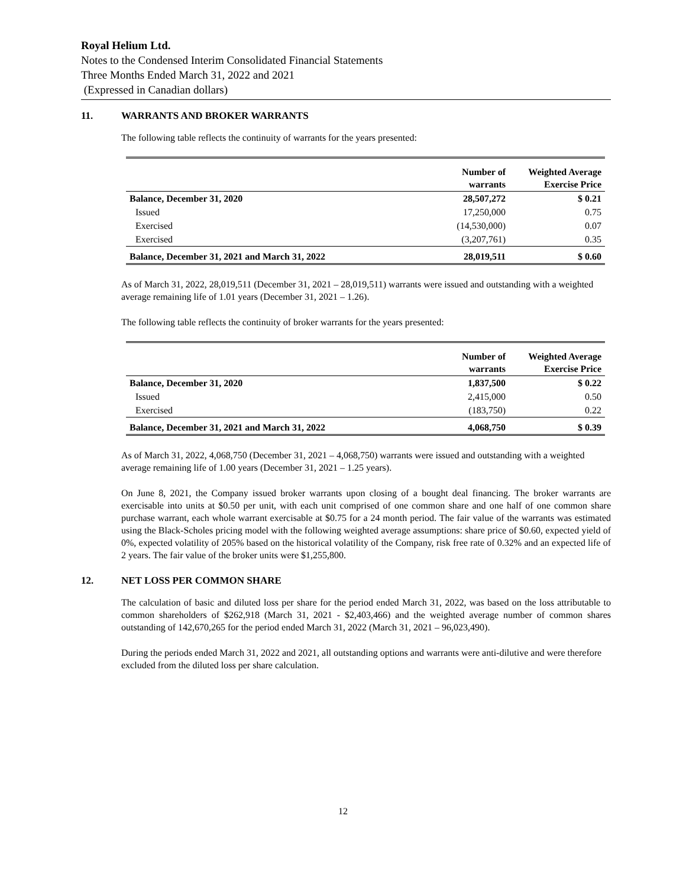Royal Helium Ltd.
Notes to the Condensed Interim Consolidated Financial Statements
Three Months Ended March 31, 2022 and 2021
(Expressed in Canadian dollars)
11. WARRANTS AND BROKER WARRANTS
The following table reflects the continuity of warrants for the years presented:
| | Number of warrants | Weighted Average Exercise Price |
| --- | --- | --- |
| Balance, December 31, 2020 | 28,507,272 | $ 0.21 |
| Issued | 17,250,000 | 0.75 |
| Exercised | (14,530,000) | 0.07 |
| Exercised | (3,207,761) | 0.35 |
| Balance, December 31, 2021 and March 31, 2022 | 28,019,511 | $ 0.60 |
As of March 31, 2022, 28,019,511 (December 31, 2021 – 28,019,511) warrants were issued and outstanding with a weighted average remaining life of 1.01 years (December 31, 2021 – 1.26).
The following table reflects the continuity of broker warrants for the years presented:
| | Number of warrants | Weighted Average Exercise Price |
| --- | --- | --- |
| Balance, December 31, 2020 | 1,837,500 | $ 0.22 |
| Issued | 2,415,000 | 0.50 |
| Exercised | (183,750) | 0.22 |
| Balance, December 31, 2021 and March 31, 2022 | 4,068,750 | $ 0.39 |
As of March 31, 2022, 4,068,750 (December 31, 2021 – 4,068,750) warrants were issued and outstanding with a weighted average remaining life of 1.00 years (December 31, 2021 – 1.25 years).
On June 8, 2021, the Company issued broker warrants upon closing of a bought deal financing. The broker warrants are exercisable into units at $0.50 per unit, with each unit comprised of one common share and one half of one common share purchase warrant, each whole warrant exercisable at $0.75 for a 24 month period. The fair value of the warrants was estimated using the Black-Scholes pricing model with the following weighted average assumptions: share price of $0.60, expected yield of 0%, expected volatility of 205% based on the historical volatility of the Company, risk free rate of 0.32% and an expected life of 2 years. The fair value of the broker units were $1,255,800.
12. NET LOSS PER COMMON SHARE
The calculation of basic and diluted loss per share for the period ended March 31, 2022, was based on the loss attributable to common shareholders of $262,918 (March 31, 2021 - $2,403,466) and the weighted average number of common shares outstanding of 142,670,265 for the period ended March 31, 2022 (March 31, 2021 – 96,023,490).
During the periods ended March 31, 2022 and 2021, all outstanding options and warrants were anti-dilutive and were therefore excluded from the diluted loss per share calculation.
12